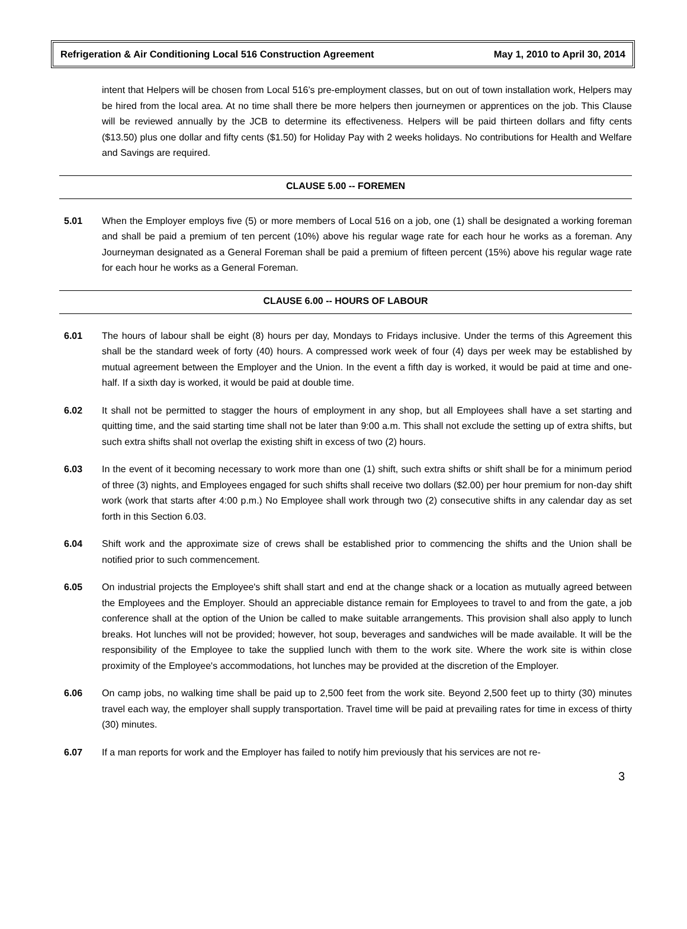Refrigeration & Air Conditioning Local 516 Construction Agreement May 1, 2010 to April 30, 2014
intent that Helpers will be chosen from Local 516’s pre-employment classes, but on out of town installation work, Helpers may be hired from the local area. At no time shall there be more helpers then journeymen or apprentices on the job. This Clause will be reviewed annually by the JCB to determine its effectiveness. Helpers will be paid thirteen dollars and fifty cents ($13.50) plus one dollar and fifty cents ($1.50) for Holiday Pay with 2 weeks holidays. No contributions for Health and Welfare and Savings are required.
CLAUSE 5.00 -- FOREMEN
5.01 When the Employer employs five (5) or more members of Local 516 on a job, one (1) shall be designated a working foreman and shall be paid a premium of ten percent (10%) above his regular wage rate for each hour he works as a foreman. Any Journeyman designated as a General Foreman shall be paid a premium of fifteen percent (15%) above his regular wage rate for each hour he works as a General Foreman.
CLAUSE 6.00 -- HOURS OF LABOUR
6.01 The hours of labour shall be eight (8) hours per day, Mondays to Fridays inclusive. Under the terms of this Agreement this shall be the standard week of forty (40) hours. A compressed work week of four (4) days per week may be established by mutual agreement between the Employer and the Union. In the event a fifth day is worked, it would be paid at time and one-half. If a sixth day is worked, it would be paid at double time.
6.02 It shall not be permitted to stagger the hours of employment in any shop, but all Employees shall have a set starting and quitting time, and the said starting time shall not be later than 9:00 a.m. This shall not exclude the setting up of extra shifts, but such extra shifts shall not overlap the existing shift in excess of two (2) hours.
6.03 In the event of it becoming necessary to work more than one (1) shift, such extra shifts or shift shall be for a minimum period of three (3) nights, and Employees engaged for such shifts shall receive two dollars ($2.00) per hour premium for non-day shift work (work that starts after 4:00 p.m.) No Employee shall work through two (2) consecutive shifts in any calendar day as set forth in this Section 6.03.
6.04 Shift work and the approximate size of crews shall be established prior to commencing the shifts and the Union shall be notified prior to such commencement.
6.05 On industrial projects the Employee's shift shall start and end at the change shack or a location as mutually agreed between the Employees and the Employer. Should an appreciable distance remain for Employees to travel to and from the gate, a job conference shall at the option of the Union be called to make suitable arrangements. This provision shall also apply to lunch breaks. Hot lunches will not be provided; however, hot soup, beverages and sandwiches will be made available. It will be the responsibility of the Employee to take the supplied lunch with them to the work site. Where the work site is within close proximity of the Employee's accommodations, hot lunches may be provided at the discretion of the Employer.
6.06 On camp jobs, no walking time shall be paid up to 2,500 feet from the work site. Beyond 2,500 feet up to thirty (30) minutes travel each way, the employer shall supply transportation. Travel time will be paid at prevailing rates for time in excess of thirty (30) minutes.
6.07 If a man reports for work and the Employer has failed to notify him previously that his services are not re-
3